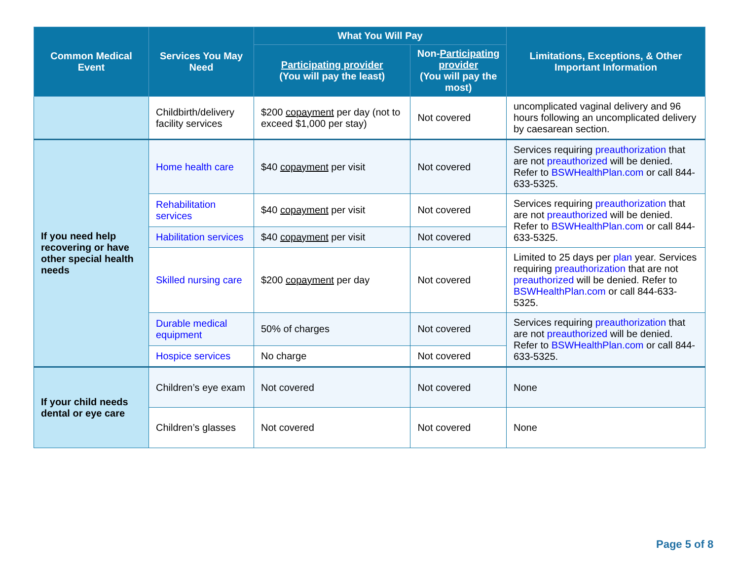| Common Medical Event | Services You May Need | What You Will Pay | | Limitations, Exceptions, & Other Important Information |
| --- | --- | --- | --- | --- |
| | | Participating provider (You will pay the least) | Non- Participating provider (You will pay the most) | |
| | Childbirth/delivery facility services | $200 copayment per day (not to exceed $1,000 per stay) | Not covered | uncomplicated vaginal delivery and 96 hours following an uncomplicated delivery by caesarean section. |
| If you need help recovering or have other special health needs | Home health care | $40 copayment per visit | Not covered | Services requiring preauthorization that are not preauthorized will be denied. Refer to BSWHealthPlan.com or call 844-633-5325. |
| | Rehabilitation services | $40 copayment per visit | Not covered | Services requiring preauthorization that are not preauthorized will be denied. Refer to BSWHealthPlan.com or call 844-633-5325. |
| | Habilitation services | $40 copayment per visit | Not covered | |
| | Skilled nursing care | $200 copayment per day | Not covered | Limited to 25 days per plan year. Services requiring preauthorization that are not preauthorized will be denied. Refer to BSWHealthPlan.com or call 844-633-5325. |
| | Durable medical equipment | 50% of charges | Not covered | Services requiring preauthorization that are not preauthorized will be denied. Refer to BSWHealthPlan.com or call 844-633-5325. |
| | Hospice services | No charge | Not covered | |
| If your child needs dental or eye care | Children’s eye exam | Not covered | Not covered | None |
| | Children’s glasses | Not covered | Not covered | None |
Page 5 of 8